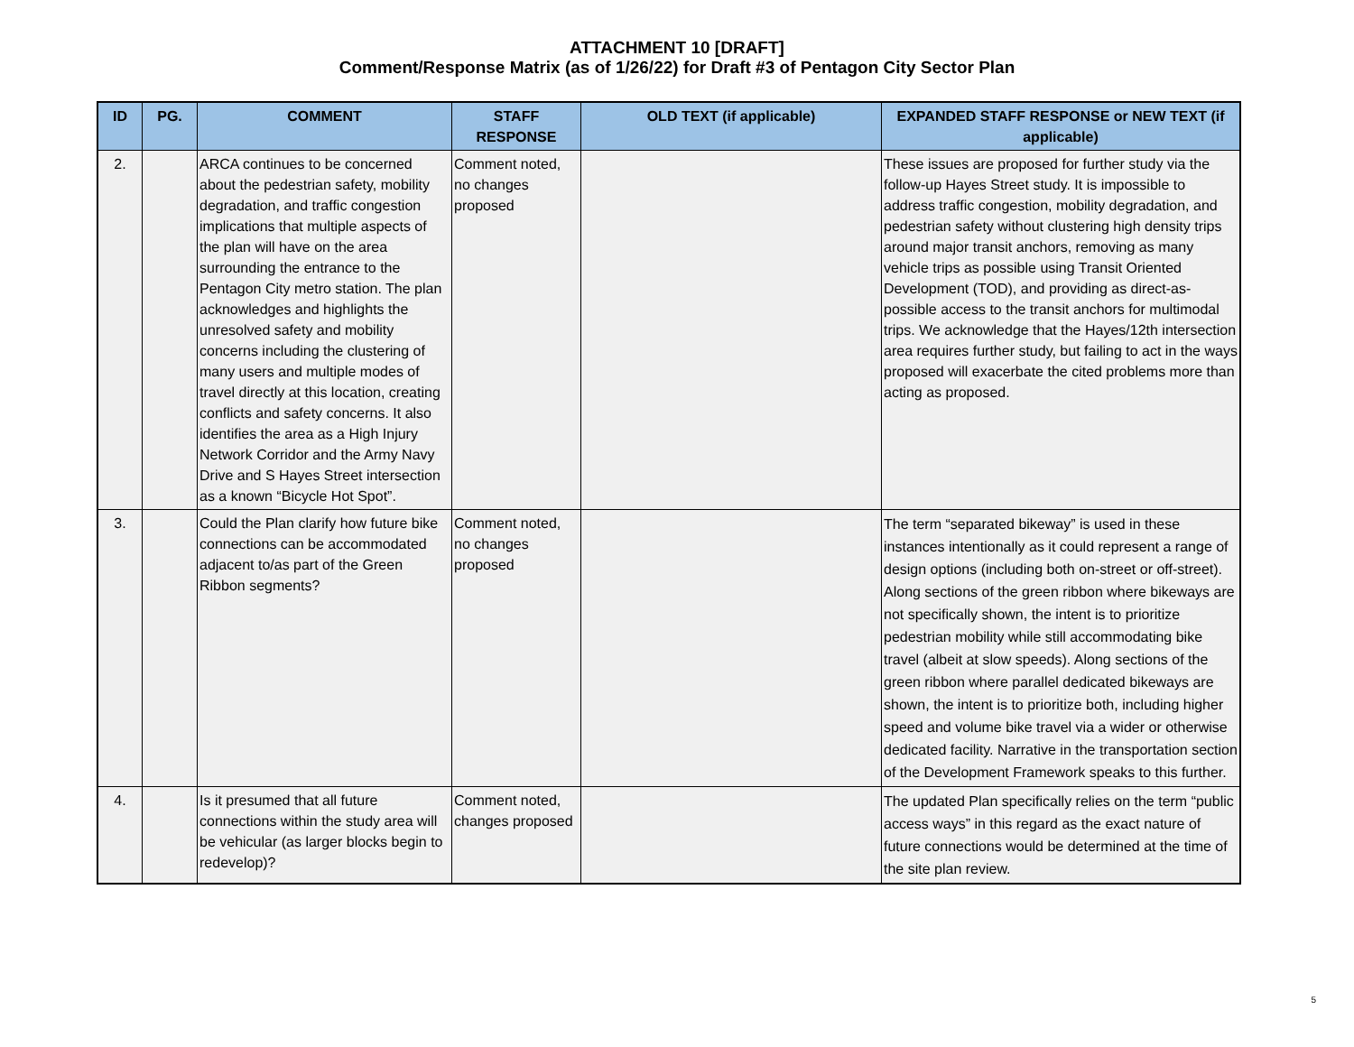ATTACHMENT 10 [DRAFT]
Comment/Response Matrix (as of 1/26/22) for Draft #3 of Pentagon City Sector Plan
| ID | PG. | COMMENT | STAFF RESPONSE | OLD TEXT (if applicable) | EXPANDED STAFF RESPONSE or NEW TEXT (if applicable) |
| --- | --- | --- | --- | --- | --- |
| 2. | | ARCA continues to be concerned about the pedestrian safety, mobility degradation, and traffic congestion implications that multiple aspects of the plan will have on the area surrounding the entrance to the Pentagon City metro station. The plan acknowledges and highlights the unresolved safety and mobility concerns including the clustering of many users and multiple modes of travel directly at this location, creating conflicts and safety concerns. It also identifies the area as a High Injury Network Corridor and the Army Navy Drive and S Hayes Street intersection as a known “Bicycle Hot Spot”. | Comment noted, no changes proposed | | These issues are proposed for further study via the follow-up Hayes Street study. It is impossible to address traffic congestion, mobility degradation, and pedestrian safety without clustering high density trips around major transit anchors, removing as many vehicle trips as possible using Transit Oriented Development (TOD), and providing as direct-as-possible access to the transit anchors for multimodal trips. We acknowledge that the Hayes/12th intersection area requires further study, but failing to act in the ways proposed will exacerbate the cited problems more than acting as proposed. |
| 3. | | Could the Plan clarify how future bike connections can be accommodated adjacent to/as part of the Green Ribbon segments? | Comment noted, no changes proposed | | The term “separated bikeway” is used in these instances intentionally as it could represent a range of design options (including both on-street or off-street). Along sections of the green ribbon where bikeways are not specifically shown, the intent is to prioritize pedestrian mobility while still accommodating bike travel (albeit at slow speeds). Along sections of the green ribbon where parallel dedicated bikeways are shown, the intent is to prioritize both, including higher speed and volume bike travel via a wider or otherwise dedicated facility. Narrative in the transportation section of the Development Framework speaks to this further. |
| 4. | | Is it presumed that all future connections within the study area will be vehicular (as larger blocks begin to redevelop)? | Comment noted, changes proposed | | The updated Plan specifically relies on the term “public access ways” in this regard as the exact nature of future connections would be determined at the time of the site plan review. |
5